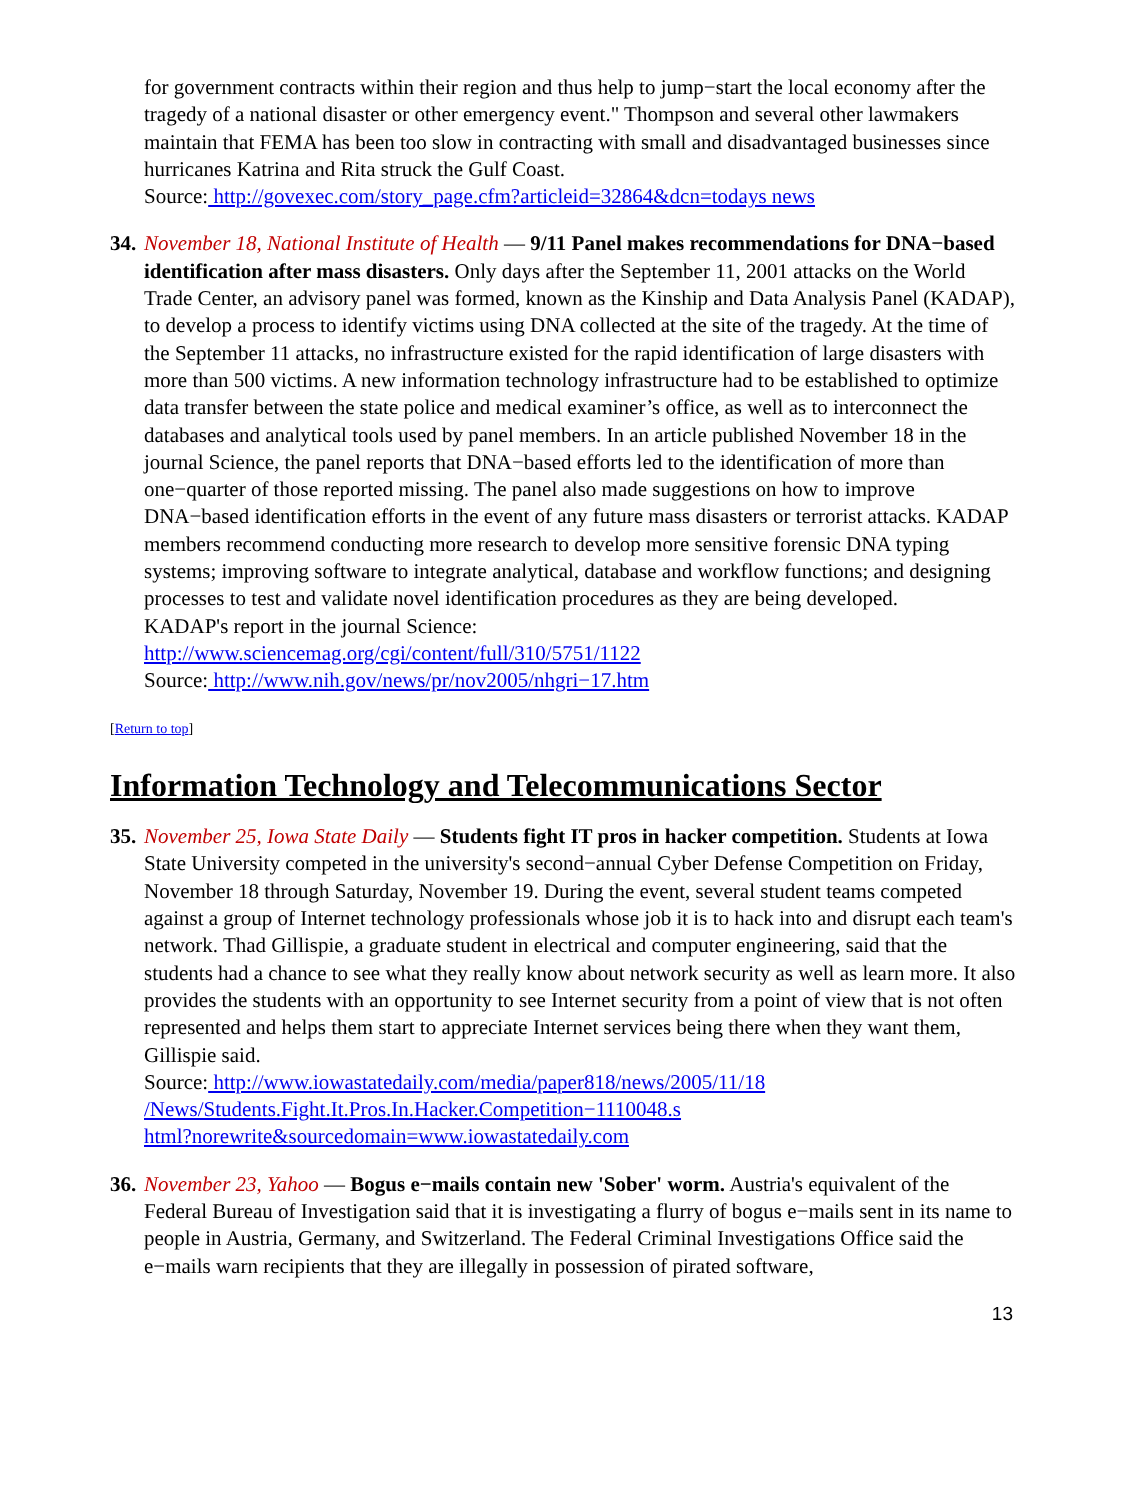for government contracts within their region and thus help to jump−start the local economy after the tragedy of a national disaster or other emergency event." Thompson and several other lawmakers maintain that FEMA has been too slow in contracting with small and disadvantaged businesses since hurricanes Katrina and Rita struck the Gulf Coast.
Source: http://govexec.com/story_page.cfm?articleid=32864&dcn=todays news
34.
November 18, National Institute of Health — 9/11 Panel makes recommendations for DNA−based identification after mass disasters. Only days after the September 11, 2001 attacks on the World Trade Center, an advisory panel was formed, known as the Kinship and Data Analysis Panel (KADAP), to develop a process to identify victims using DNA collected at the site of the tragedy. At the time of the September 11 attacks, no infrastructure existed for the rapid identification of large disasters with more than 500 victims. A new information technology infrastructure had to be established to optimize data transfer between the state police and medical examiner’s office, as well as to interconnect the databases and analytical tools used by panel members. In an article published November 18 in the journal Science, the panel reports that DNA−based efforts led to the identification of more than one−quarter of those reported missing. The panel also made suggestions on how to improve DNA−based identification efforts in the event of any future mass disasters or terrorist attacks. KADAP members recommend conducting more research to develop more sensitive forensic DNA typing systems; improving software to integrate analytical, database and workflow functions; and designing processes to test and validate novel identification procedures as they are being developed.
KADAP's report in the journal Science:
http://www.sciencemag.org/cgi/content/full/310/5751/1122
Source: http://www.nih.gov/news/pr/nov2005/nhgri−17.htm
[Return to top]
Information Technology and Telecommunications Sector
35.
November 25, Iowa State Daily — Students fight IT pros in hacker competition. Students at Iowa State University competed in the university's second−annual Cyber Defense Competition on Friday, November 18 through Saturday, November 19. During the event, several student teams competed against a group of Internet technology professionals whose job it is to hack into and disrupt each team's network. Thad Gillispie, a graduate student in electrical and computer engineering, said that the students had a chance to see what they really know about network security as well as learn more. It also provides the students with an opportunity to see Internet security from a point of view that is not often represented and helps them start to appreciate Internet services being there when they want them, Gillispie said.
Source: http://www.iowastatedaily.com/media/paper818/news/2005/11/18
/News/Students.Fight.It.Pros.In.Hacker.Competition−1110048.s
html?norewrite&sourcedomain=www.iowastatedaily.com
36.
November 23, Yahoo — Bogus e−mails contain new 'Sober' worm. Austria's equivalent of the Federal Bureau of Investigation said that it is investigating a flurry of bogus e−mails sent in its name to people in Austria, Germany, and Switzerland. The Federal Criminal Investigations Office said the e−mails warn recipients that they are illegally in possession of pirated software,
13